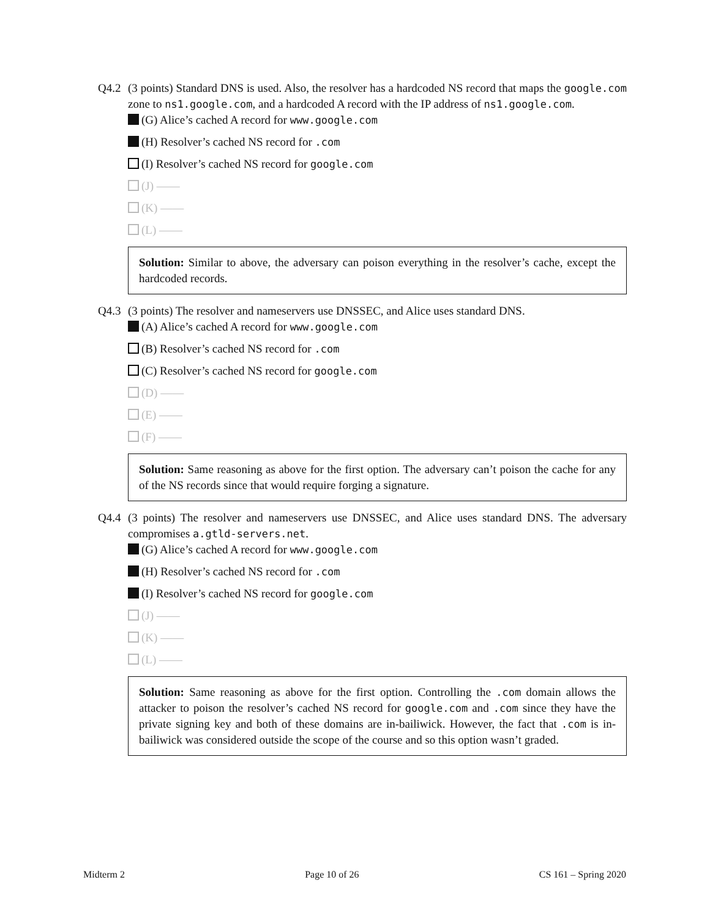Q4.2
(3 points) Standard DNS is used. Also, the resolver has a hardcoded NS record that maps the google.com zone to ns1.google.com, and a hardcoded A record with the IP address of ns1.google.com.
(G) Alice’s cached A record for www.google.com
(H) Resolver’s cached NS record for .com
(I) Resolver’s cached NS record for google.com
(J) ——
(K) ——
(L) ——
Solution: Similar to above, the adversary can poison everything in the resolver’s cache, except the hardcoded records.
Q4.3
(3 points) The resolver and nameservers use DNSSEC, and Alice uses standard DNS.
(A) Alice’s cached A record for www.google.com
(B) Resolver’s cached NS record for .com
(C) Resolver’s cached NS record for google.com
(D) ——
(E) ——
(F) ——
Solution: Same reasoning as above for the first option. The adversary can’t poison the cache for any of the NS records since that would require forging a signature.
Q4.4
(3 points) The resolver and nameservers use DNSSEC, and Alice uses standard DNS. The adversary compromises a.gtld-servers.net.
(G) Alice’s cached A record for www.google.com
(H) Resolver’s cached NS record for .com
(I) Resolver’s cached NS record for google.com
(J) ——
(K) ——
(L) ——
Solution: Same reasoning as above for the first option. Controlling the .com domain allows the attacker to poison the resolver’s cached NS record for google.com and .com since they have the private signing key and both of these domains are in-bailiwick. However, the fact that .com is in-bailiwick was considered outside the scope of the course and so this option wasn’t graded.
Midterm 2 Page 10 of 26 CS 161 – Spring 2020